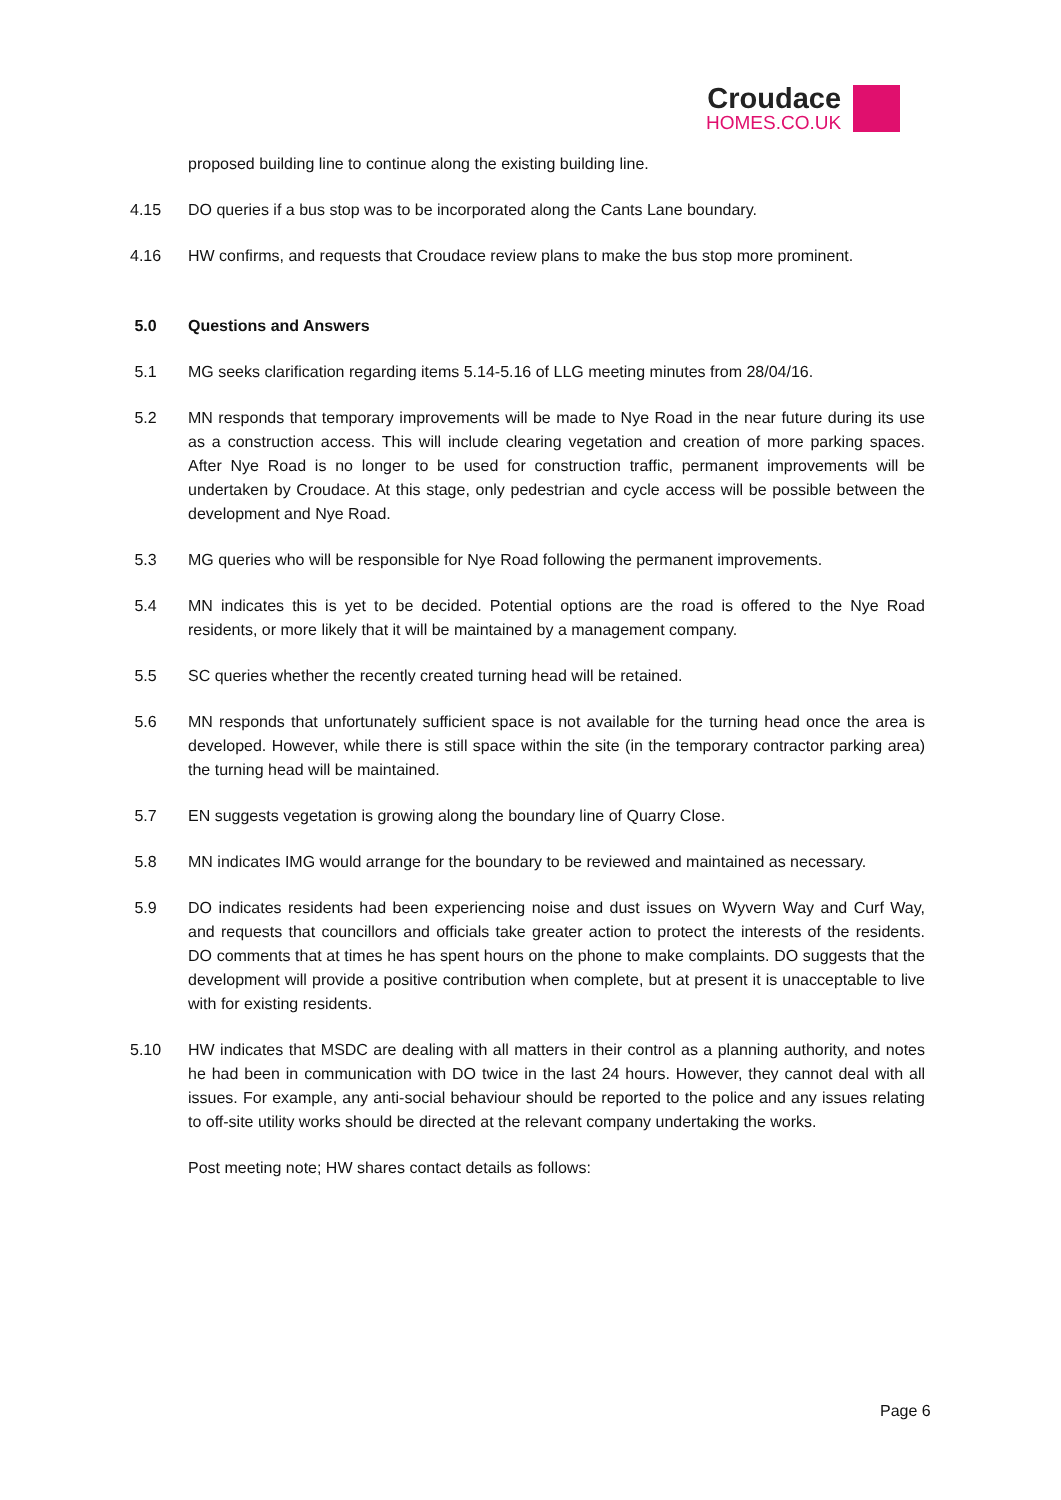Croudace
HOMES.CO.UK
proposed building line to continue along the existing building line.
4.15 DO queries if a bus stop was to be incorporated along the Cants Lane boundary.
4.16 HW confirms, and requests that Croudace review plans to make the bus stop more prominent.
5.0 Questions and Answers
5.1 MG seeks clarification regarding items 5.14-5.16 of LLG meeting minutes from 28/04/16.
5.2 MN responds that temporary improvements will be made to Nye Road in the near future during its use as a construction access. This will include clearing vegetation and creation of more parking spaces. After Nye Road is no longer to be used for construction traffic, permanent improvements will be undertaken by Croudace. At this stage, only pedestrian and cycle access will be possible between the development and Nye Road.
5.3 MG queries who will be responsible for Nye Road following the permanent improvements.
5.4 MN indicates this is yet to be decided. Potential options are the road is offered to the Nye Road residents, or more likely that it will be maintained by a management company.
5.5 SC queries whether the recently created turning head will be retained.
5.6 MN responds that unfortunately sufficient space is not available for the turning head once the area is developed. However, while there is still space within the site (in the temporary contractor parking area) the turning head will be maintained.
5.7 EN suggests vegetation is growing along the boundary line of Quarry Close.
5.8 MN indicates IMG would arrange for the boundary to be reviewed and maintained as necessary.
5.9 DO indicates residents had been experiencing noise and dust issues on Wyvern Way and Curf Way, and requests that councillors and officials take greater action to protect the interests of the residents. DO comments that at times he has spent hours on the phone to make complaints. DO suggests that the development will provide a positive contribution when complete, but at present it is unacceptable to live with for existing residents.
5.10 HW indicates that MSDC are dealing with all matters in their control as a planning authority, and notes he had been in communication with DO twice in the last 24 hours. However, they cannot deal with all issues. For example, any anti-social behaviour should be reported to the police and any issues relating to off-site utility works should be directed at the relevant company undertaking the works.
Post meeting note; HW shares contact details as follows:
Page 6